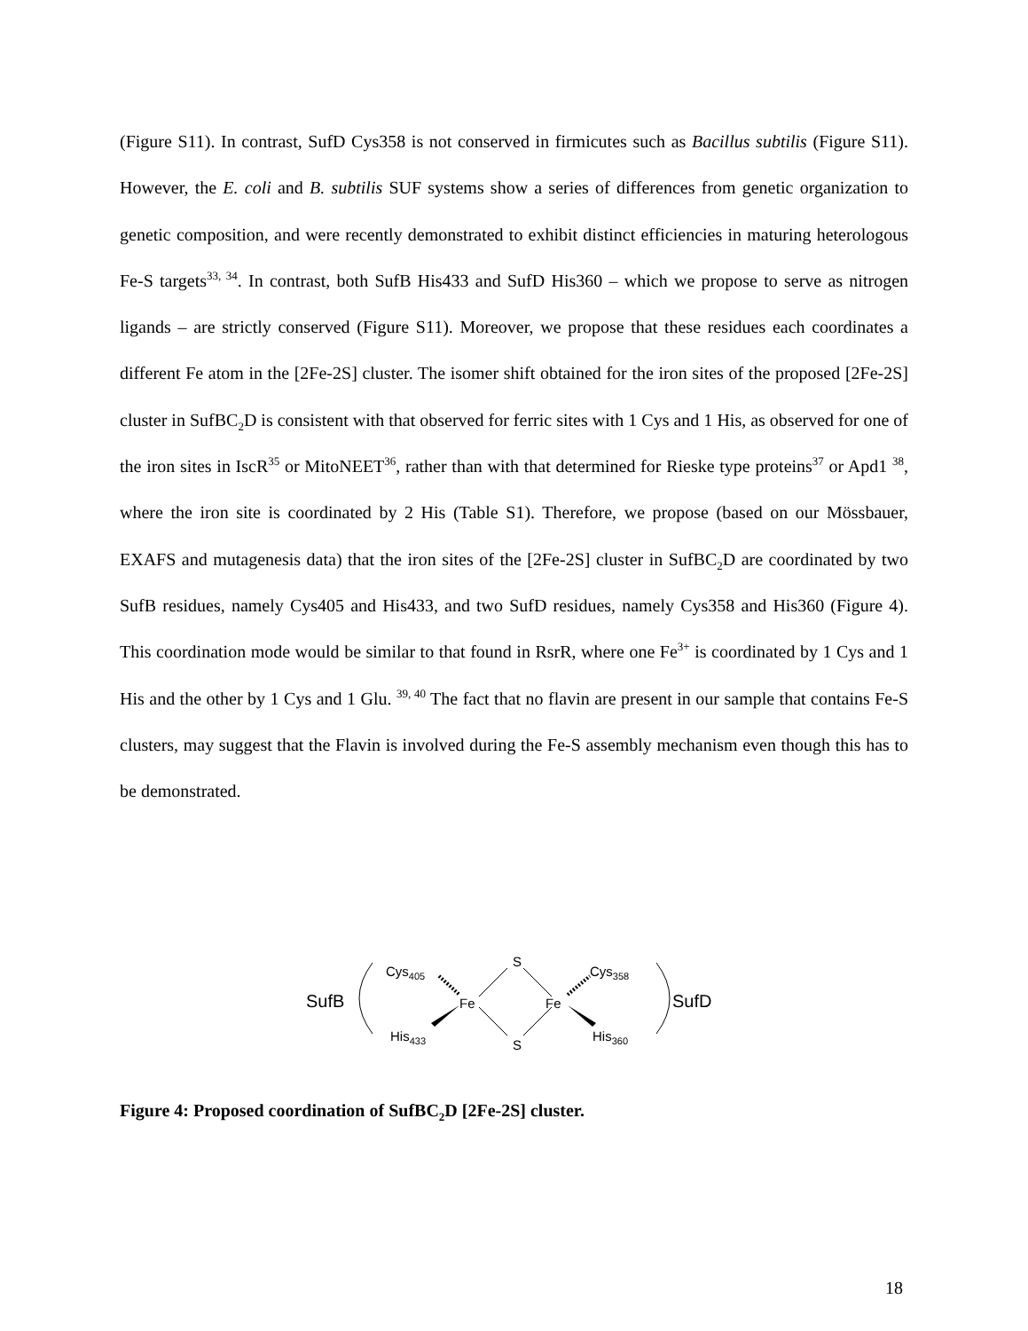(Figure S11). In contrast, SufD Cys358 is not conserved in firmicutes such as Bacillus subtilis (Figure S11). However, the E. coli and B. subtilis SUF systems show a series of differences from genetic organization to genetic composition, and were recently demonstrated to exhibit distinct efficiencies in maturing heterologous Fe-S targets<sup>33, 34</sup>. In contrast, both SufB His433 and SufD His360 – which we propose to serve as nitrogen ligands – are strictly conserved (Figure S11). Moreover, we propose that these residues each coordinates a different Fe atom in the [2Fe-2S] cluster. The isomer shift obtained for the iron sites of the proposed [2Fe-2S] cluster in SufBC<sub>2</sub>D is consistent with that observed for ferric sites with 1 Cys and 1 His, as observed for one of the iron sites in IscR<sup>35</sup> or MitoNEET<sup>36</sup>, rather than with that determined for Rieske type proteins<sup>37</sup> or Apd1 <sup>38</sup>, where the iron site is coordinated by 2 His (Table S1). Therefore, we propose (based on our Mössbauer, EXAFS and mutagenesis data) that the iron sites of the [2Fe-2S] cluster in SufBC<sub>2</sub>D are coordinated by two SufB residues, namely Cys405 and His433, and two SufD residues, namely Cys358 and His360 (Figure 4). This coordination mode would be similar to that found in RsrR, where one Fe<sup>3+</sup> is coordinated by 1 Cys and 1 His and the other by 1 Cys and 1 Glu. <sup>39, 40</sup> The fact that no flavin are present in our sample that contains Fe-S clusters, may suggest that the Flavin is involved during the Fe-S assembly mechanism even though this has to be demonstrated.
SufB
Cys405
His433
Fe
S
S
Fe
Cys358
His360
SufD
Figure 4: Proposed coordination of SufBC<sub>2</sub>D [2Fe-2S] cluster.
18